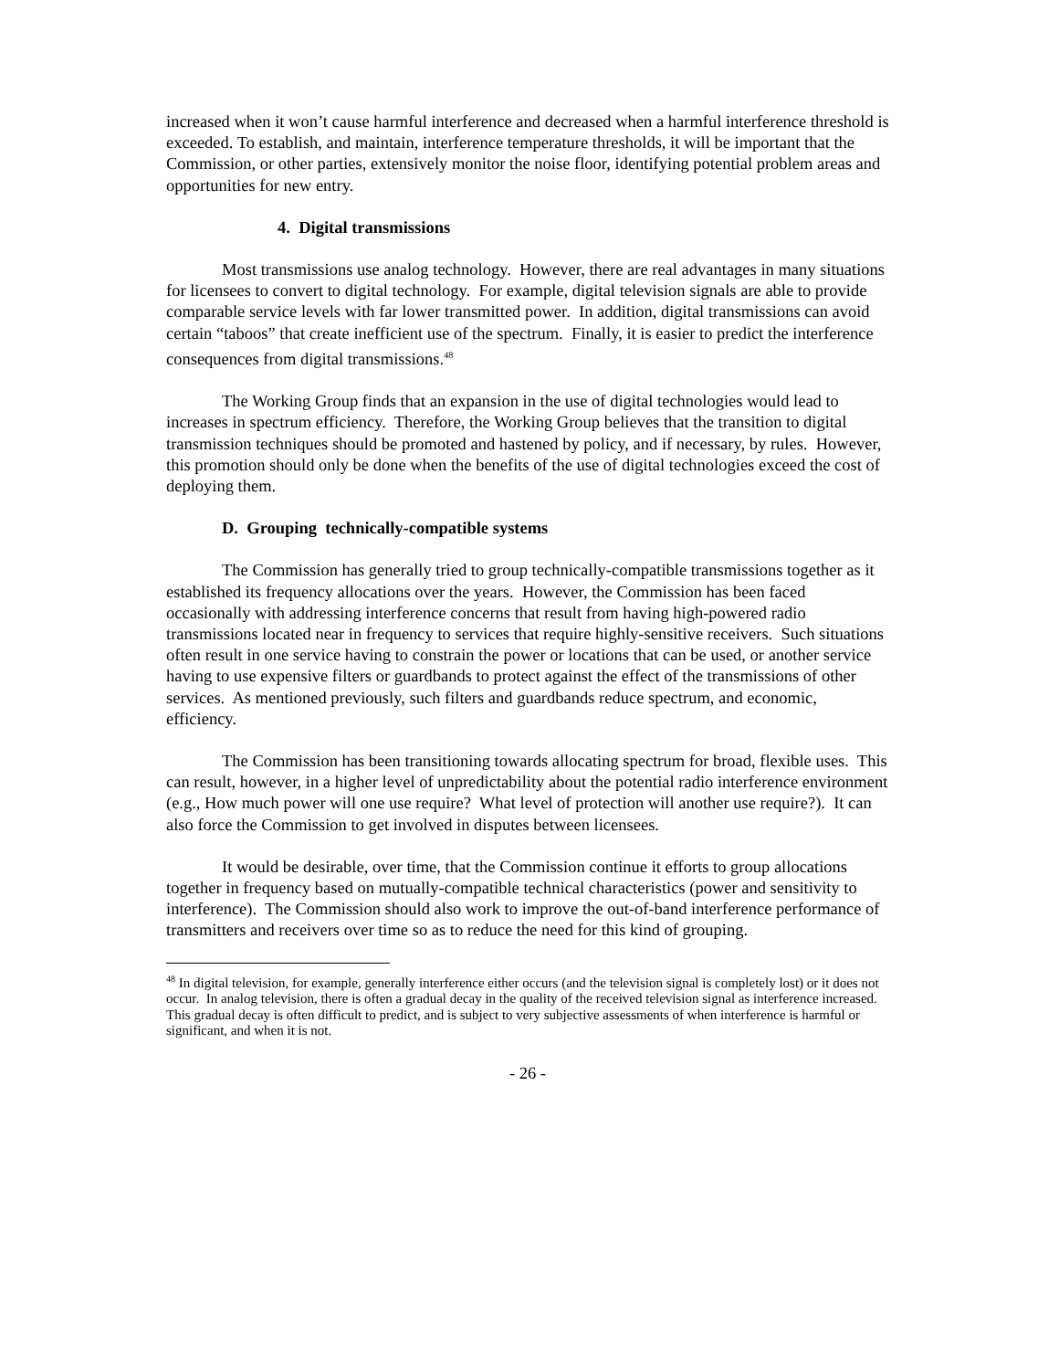increased when it won’t cause harmful interference and decreased when a harmful interference threshold is exceeded. To establish, and maintain, interference temperature thresholds, it will be important that the Commission, or other parties, extensively monitor the noise floor, identifying potential problem areas and opportunities for new entry.
4. Digital transmissions
Most transmissions use analog technology. However, there are real advantages in many situations for licensees to convert to digital technology. For example, digital television signals are able to provide comparable service levels with far lower transmitted power. In addition, digital transmissions can avoid certain “taboos” that create inefficient use of the spectrum. Finally, it is easier to predict the interference consequences from digital transmissions.<sup>48</sup>
The Working Group finds that an expansion in the use of digital technologies would lead to increases in spectrum efficiency. Therefore, the Working Group believes that the transition to digital transmission techniques should be promoted and hastened by policy, and if necessary, by rules. However, this promotion should only be done when the benefits of the use of digital technologies exceed the cost of deploying them.
D. Grouping technically-compatible systems
The Commission has generally tried to group technically-compatible transmissions together as it established its frequency allocations over the years. However, the Commission has been faced occasionally with addressing interference concerns that result from having high-powered radio transmissions located near in frequency to services that require highly-sensitive receivers. Such situations often result in one service having to constrain the power or locations that can be used, or another service having to use expensive filters or guardbands to protect against the effect of the transmissions of other services. As mentioned previously, such filters and guardbands reduce spectrum, and economic, efficiency.
The Commission has been transitioning towards allocating spectrum for broad, flexible uses. This can result, however, in a higher level of unpredictability about the potential radio interference environment (e.g., How much power will one use require? What level of protection will another use require?). It can also force the Commission to get involved in disputes between licensees.
It would be desirable, over time, that the Commission continue it efforts to group allocations together in frequency based on mutually-compatible technical characteristics (power and sensitivity to interference). The Commission should also work to improve the out-of-band interference performance of transmitters and receivers over time so as to reduce the need for this kind of grouping.
<sup>48</sup> In digital television, for example, generally interference either occurs (and the television signal is completely lost) or it does not occur. In analog television, there is often a gradual decay in the quality of the received television signal as interference increased. This gradual decay is often difficult to predict, and is subject to very subjective assessments of when interference is harmful or significant, and when it is not.
- 26 -